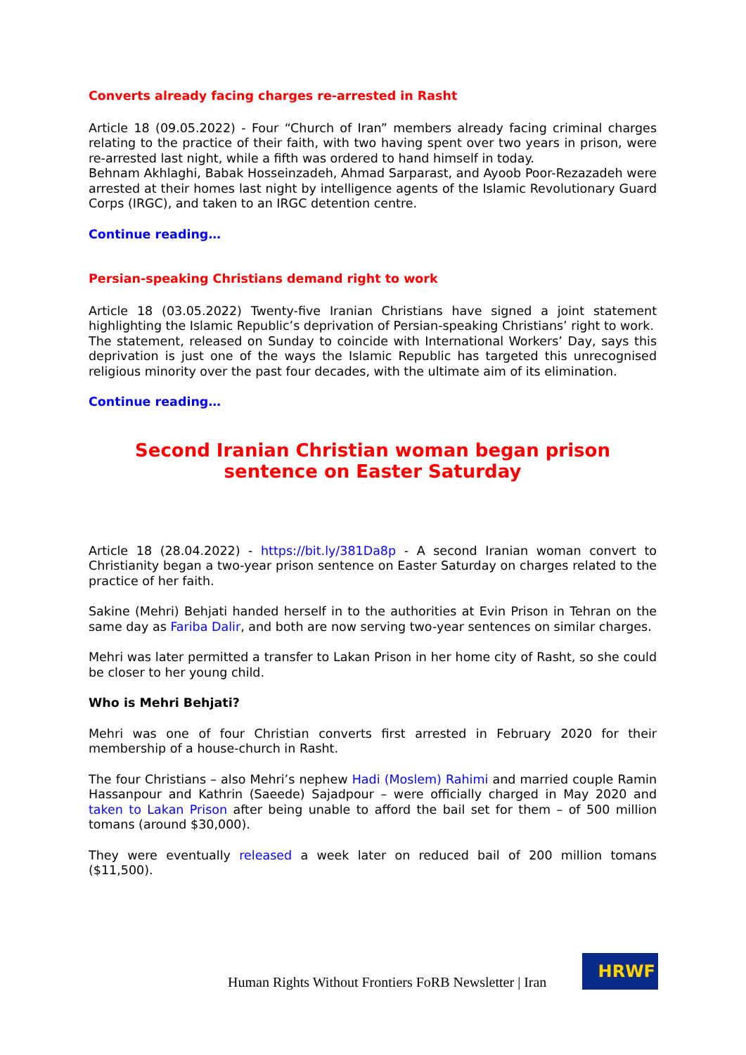Converts already facing charges re-arrested in Rasht
Article 18 (09.05.2022) - Four “Church of Iran” members already facing criminal charges relating to the practice of their faith, with two having spent over two years in prison, were re-arrested last night, while a fifth was ordered to hand himself in today.
Behnam Akhlaghi, Babak Hosseinzadeh, Ahmad Sarparast, and Ayoob Poor-Rezazadeh were arrested at their homes last night by intelligence agents of the Islamic Revolutionary Guard Corps (IRGC), and taken to an IRGC detention centre.
Continue reading…
Persian-speaking Christians demand right to work
Article 18 (03.05.2022) Twenty-five Iranian Christians have signed a joint statement highlighting the Islamic Republic’s deprivation of Persian-speaking Christians’ right to work.
The statement, released on Sunday to coincide with International Workers’ Day, says this deprivation is just one of the ways the Islamic Republic has targeted this unrecognised religious minority over the past four decades, with the ultimate aim of its elimination.
Continue reading…
Second Iranian Christian woman began prison sentence on Easter Saturday
Article 18 (28.04.2022) - https://bit.ly/381Da8p - A second Iranian woman convert to Christianity began a two-year prison sentence on Easter Saturday on charges related to the practice of her faith.
Sakine (Mehri) Behjati handed herself in to the authorities at Evin Prison in Tehran on the same day as Fariba Dalir, and both are now serving two-year sentences on similar charges.
Mehri was later permitted a transfer to Lakan Prison in her home city of Rasht, so she could be closer to her young child.
Who is Mehri Behjati?
Mehri was one of four Christian converts first arrested in February 2020 for their membership of a house-church in Rasht.
The four Christians – also Mehri’s nephew Hadi (Moslem) Rahimi and married couple Ramin Hassanpour and Kathrin (Saeede) Sajadpour – were officially charged in May 2020 and taken to Lakan Prison after being unable to afford the bail set for them – of 500 million tomans (around $30,000).
They were eventually released a week later on reduced bail of 200 million tomans ($11,500).
Human Rights Without Frontiers FoRB Newsletter | Iran
HRWF